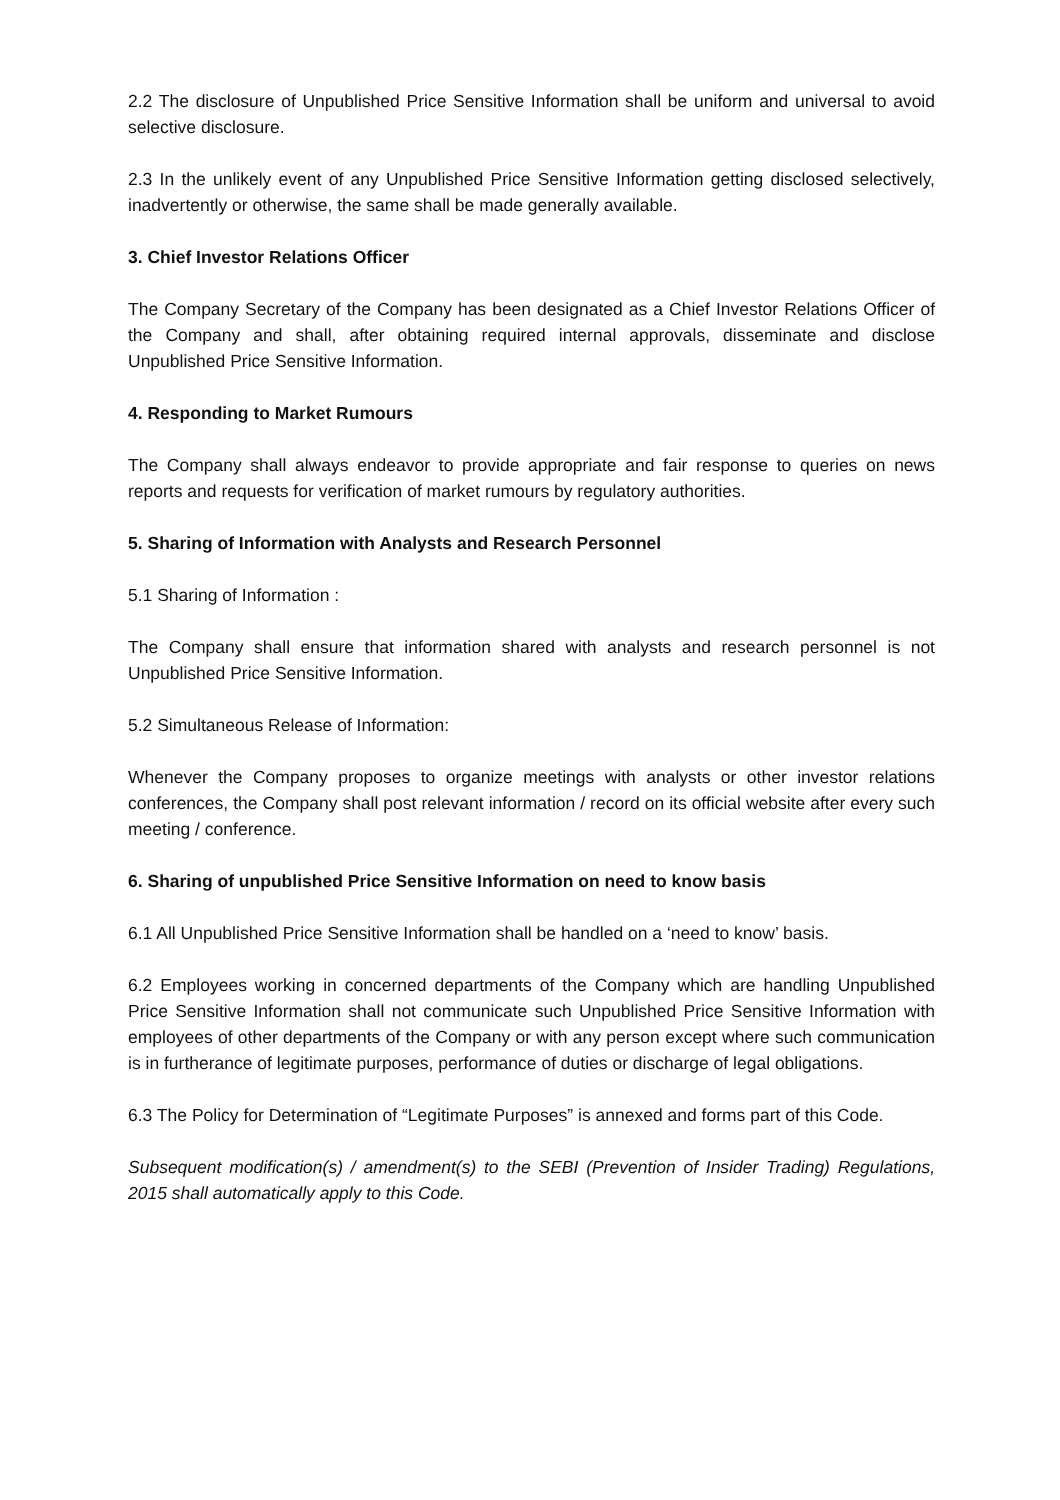2.2 The disclosure of Unpublished Price Sensitive Information shall be uniform and universal to avoid selective disclosure.
2.3 In the unlikely event of any Unpublished Price Sensitive Information getting disclosed selectively, inadvertently or otherwise, the same shall be made generally available.
3. Chief Investor Relations Officer
The Company Secretary of the Company has been designated as a Chief Investor Relations Officer of the Company and shall, after obtaining required internal approvals, disseminate and disclose Unpublished Price Sensitive Information.
4. Responding to Market Rumours
The Company shall always endeavor to provide appropriate and fair response to queries on news reports and requests for verification of market rumours by regulatory authorities.
5. Sharing of Information with Analysts and Research Personnel
5.1 Sharing of Information :
The Company shall ensure that information shared with analysts and research personnel is not Unpublished Price Sensitive Information.
5.2 Simultaneous Release of Information:
Whenever the Company proposes to organize meetings with analysts or other investor relations conferences, the Company shall post relevant information / record on its official website after every such meeting / conference.
6. Sharing of unpublished Price Sensitive Information on need to know basis
6.1 All Unpublished Price Sensitive Information shall be handled on a ‘need to know’ basis.
6.2 Employees working in concerned departments of the Company which are handling Unpublished Price Sensitive Information shall not communicate such Unpublished Price Sensitive Information with employees of other departments of the Company or with any person except where such communication is in furtherance of legitimate purposes, performance of duties or discharge of legal obligations.
6.3 The Policy for Determination of “Legitimate Purposes” is annexed and forms part of this Code.
Subsequent modification(s) / amendment(s) to the SEBI (Prevention of Insider Trading) Regulations, 2015 shall automatically apply to this Code.